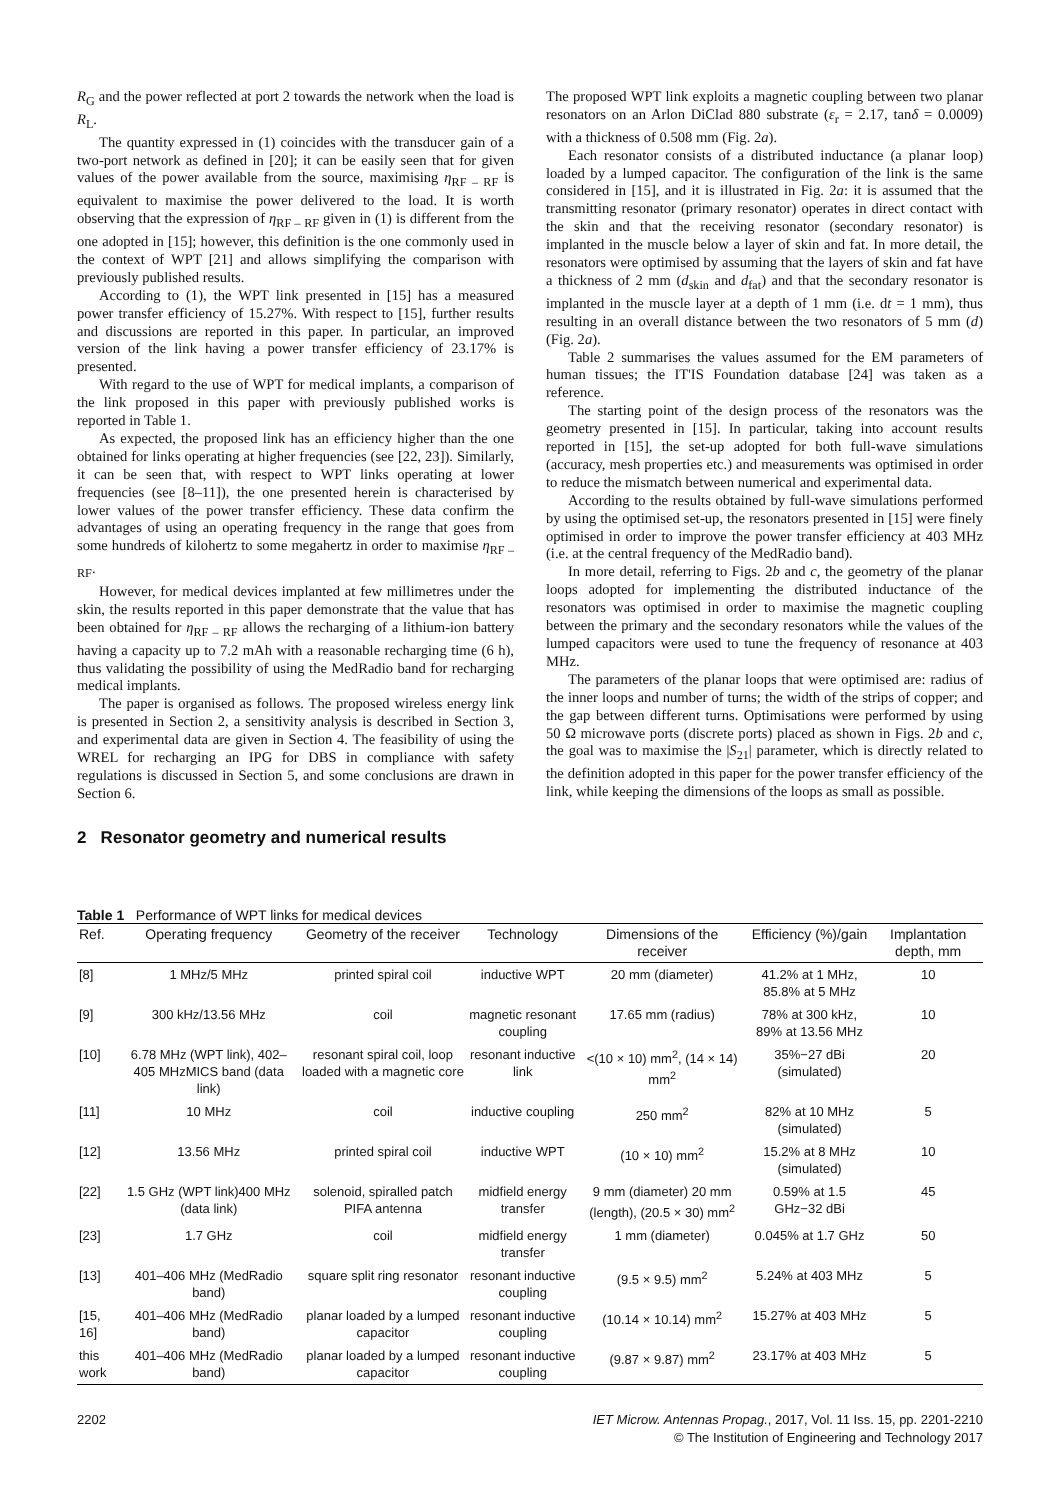R<sub>G</sub> and the power reflected at port 2 towards the network when the load is R<sub>L</sub>.
The quantity expressed in (1) coincides with the transducer gain of a two-port network as defined in [20]; it can be easily seen that for given values of the power available from the source, maximising η<sub>RF – RF</sub> is equivalent to maximise the power delivered to the load. It is worth observing that the expression of η<sub>RF – RF</sub> given in (1) is different from the one adopted in [15]; however, this definition is the one commonly used in the context of WPT [21] and allows simplifying the comparison with previously published results.
According to (1), the WPT link presented in [15] has a measured power transfer efficiency of 15.27%. With respect to [15], further results and discussions are reported in this paper. In particular, an improved version of the link having a power transfer efficiency of 23.17% is presented.
With regard to the use of WPT for medical implants, a comparison of the link proposed in this paper with previously published works is reported in Table 1.
As expected, the proposed link has an efficiency higher than the one obtained for links operating at higher frequencies (see [22, 23]). Similarly, it can be seen that, with respect to WPT links operating at lower frequencies (see [8–11]), the one presented herein is characterised by lower values of the power transfer efficiency. These data confirm the advantages of using an operating frequency in the range that goes from some hundreds of kilohertz to some megahertz in order to maximise η<sub>RF – RF</sub>.
However, for medical devices implanted at few millimetres under the skin, the results reported in this paper demonstrate that the value that has been obtained for η<sub>RF – RF</sub> allows the recharging of a lithium-ion battery having a capacity up to 7.2 mAh with a reasonable recharging time (6 h), thus validating the possibility of using the MedRadio band for recharging medical implants.
The paper is organised as follows. The proposed wireless energy link is presented in Section 2, a sensitivity analysis is described in Section 3, and experimental data are given in Section 4. The feasibility of using the WREL for recharging an IPG for DBS in compliance with safety regulations is discussed in Section 5, and some conclusions are drawn in Section 6.
2 Resonator geometry and numerical results
The proposed WPT link exploits a magnetic coupling between two planar resonators on an Arlon DiClad 880 substrate (ε<sub>r</sub> = 2.17, tanδ = 0.0009) with a thickness of 0.508 mm (Fig. 2a).
Each resonator consists of a distributed inductance (a planar loop) loaded by a lumped capacitor. The configuration of the link is the same considered in [15], and it is illustrated in Fig. 2a: it is assumed that the transmitting resonator (primary resonator) operates in direct contact with the skin and that the receiving resonator (secondary resonator) is implanted in the muscle below a layer of skin and fat. In more detail, the resonators were optimised by assuming that the layers of skin and fat have a thickness of 2 mm (d<sub>skin</sub> and d<sub>fat</sub>) and that the secondary resonator is implanted in the muscle layer at a depth of 1 mm (i.e. dt = 1 mm), thus resulting in an overall distance between the two resonators of 5 mm (d) (Fig. 2a).
Table 2 summarises the values assumed for the EM parameters of human tissues; the IT'IS Foundation database [24] was taken as a reference.
The starting point of the design process of the resonators was the geometry presented in [15]. In particular, taking into account results reported in [15], the set-up adopted for both full-wave simulations (accuracy, mesh properties etc.) and measurements was optimised in order to reduce the mismatch between numerical and experimental data.
According to the results obtained by full-wave simulations performed by using the optimised set-up, the resonators presented in [15] were finely optimised in order to improve the power transfer efficiency at 403 MHz (i.e. at the central frequency of the MedRadio band).
In more detail, referring to Figs. 2b and c, the geometry of the planar loops adopted for implementing the distributed inductance of the resonators was optimised in order to maximise the magnetic coupling between the primary and the secondary resonators while the values of the lumped capacitors were used to tune the frequency of resonance at 403 MHz.
The parameters of the planar loops that were optimised are: radius of the inner loops and number of turns; the width of the strips of copper; and the gap between different turns. Optimisations were performed by using 50 Ω microwave ports (discrete ports) placed as shown in Figs. 2b and c, the goal was to maximise the |S<sub>21</sub>| parameter, which is directly related to the definition adopted in this paper for the power transfer efficiency of the link, while keeping the dimensions of the loops as small as possible.
Table 1 Performance of WPT links for medical devices
| Ref. | Operating frequency | Geometry of the receiver | Technology | Dimensions of the receiver | Efficiency (%)/gain | Implantation depth, mm |
| --- | --- | --- | --- | --- | --- | --- |
| [8] | 1 MHz/5 MHz | printed spiral coil | inductive WPT | 20 mm (diameter) | 41.2% at 1 MHz, 85.8% at 5 MHz | 10 |
| [9] | 300 kHz/13.56 MHz | coil | magnetic resonant coupling | 17.65 mm (radius) | 78% at 300 kHz, 89% at 13.56 MHz | 10 |
| [10] | 6.78 MHz (WPT link), 402–405 MHzMICS band (data link) | resonant spiral coil, loop loaded with a magnetic core | resonant inductive link | <(10 × 10) mm<sup>2</sup>, (14 × 14) mm<sup>2</sup> | 35%−27 dBi (simulated) | 20 |
| [11] | 10 MHz | coil | inductive coupling | 250 mm<sup>2</sup> | 82% at 10 MHz (simulated) | 5 |
| [12] | 13.56 MHz | printed spiral coil | inductive WPT | (10 × 10) mm<sup>2</sup> | 15.2% at 8 MHz (simulated) | 10 |
| [22] | 1.5 GHz (WPT link)400 MHz (data link) | solenoid, spiralled patch PIFA antenna | midfield energy transfer | 9 mm (diameter) 20 mm (length), (20.5 × 30) mm<sup>2</sup> | 0.59% at 1.5 GHz−32 dBi | 45 |
| [23] | 1.7 GHz | coil | midfield energy transfer | 1 mm (diameter) | 0.045% at 1.7 GHz | 50 |
| [13] | 401–406 MHz (MedRadio band) | square split ring resonator | resonant inductive coupling | (9.5 × 9.5) mm<sup>2</sup> | 5.24% at 403 MHz | 5 |
| [15, 16] | 401–406 MHz (MedRadio band) | planar loaded by a lumped capacitor | resonant inductive coupling | (10.14 × 10.14) mm<sup>2</sup> | 15.27% at 403 MHz | 5 |
| this work | 401–406 MHz (MedRadio band) | planar loaded by a lumped capacitor | resonant inductive coupling | (9.87 × 9.87) mm<sup>2</sup> | 23.17% at 403 MHz | 5 |
2202 IET Microw. Antennas Propag., 2017, Vol. 11 Iss. 15, pp. 2201-2210
© The Institution of Engineering and Technology 2017